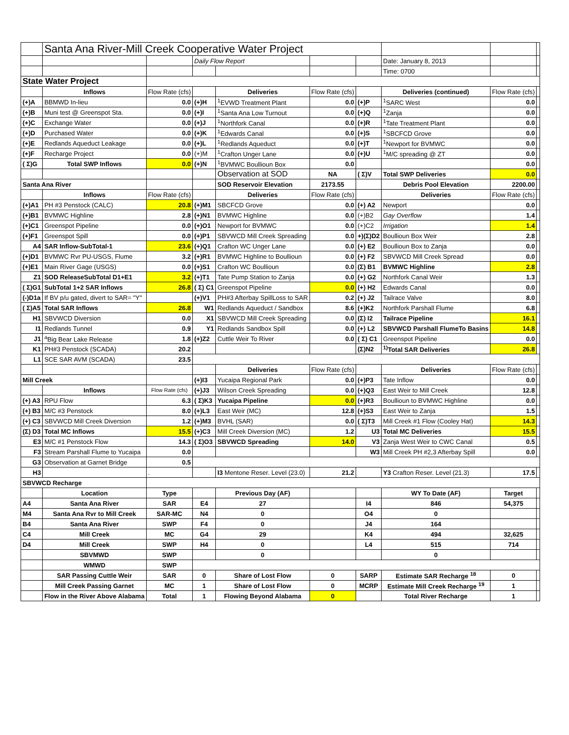| | Santa Ana River-Mill Creek Cooperative Water Project | | | | | | | | |
| | | | Daily Flow Report | | | | Date: January 8, 2013 | | |
| | | | | | | | Time: 0700 | | |
| State Water Project | | | | | | | | | |
| | Inflows | Flow Rate (cfs) | | Deliveries | Flow Rate (cfs) | | Deliveries (continued) | Flow Rate (cfs) | |
| (+)A | BBMWD In-lieu | 0.0 | (+)H | <sup>1</sup> EVWD Treatment Plant | 0.0 | (+)P | <sup>1</sup> SARC West | 0.0 | |
| (+)B | Muni test @ Greenspot Sta. | 0.0 | (+)I | <sup>1</sup> Santa Ana Low Turnout | 0.0 | (+)Q | <sup>1</sup> Zanja | 0.0 | |
| (+)C | Exchange Water | 0.0 | (+)J | <sup>1</sup> Northfork Canal | 0.0 | (+)R | <sup>1</sup> Tate Treatment Plant | 0.0 | |
| (+)D | Purchased Water | 0.0 | (+)K | <sup>1</sup> Edwards Canal | 0.0 | (+)S | <sup>1</sup> SBCFCD Grove | 0.0 | |
| (+)E | Redlands Aqueduct Leakage | 0.0 | (+)L | <sup>1</sup> Redlands Aqueduct | 0.0 | (+)T | <sup>1</sup> Newport for BVMWC | 0.0 | |
| (+)F | Recharge Project | 0.0 | (+)M | <sup>1</sup> Crafton Unger Lane | 0.0 | (+)U | <sup>1</sup> M/C spreading @ ZT | 0.0 | |
| ( Σ)G | Total SWP Inflows | 0.0 | (+)N | <sup>1</sup> BVMWC Boullioun Box | 0.0 | | | 0.0 | |
| | | | | Observation at SOD | NA | ( Σ)V | Total SWP Deliveries | 0.0 | |
| Santa Ana River | | | | SOD Reservoir Elevation | 2173.55 | | Debris Pool Elevation | 2200.00 | |
| | Inflows | Flow Rate (cfs) | | Deliveries | Flow Rate (cfs) | | Deliveries | Flow Rate (cfs) | |
| (+)A1 | PH #3 Penstock (CALC) | 20.8 | (+)M1 | SBCFCD Grove | 0.0 | (+) A2 | Newport | 0.0 | |
| (+)B1 | BVMWC Highline | 2.8 | (+)N1 | BVMWC Highline | 0.0 | (+)B2 | Gay Overflow | 1.4 | |
| (+)C1 | Greenspot Pipeline | 0.0 | (+)O1 | Newport for BVMWC | 0.0 | (+)C2 | Irrigation | 1.4 | |
| (+)F1 | Greenspot Spill | 0.0 | (+)P1 | SBVWCD Mill Creek Spreading | 0.0 | +)(Σ)D2 | Boullioun Box Weir | 2.8 | |
| A4 | SAR Inflow-SubTotal-1 | 23.6 | (+)Q1 | Crafton WC Unger Lane | 0.0 | (+) E2 | Boullioun Box to Zanja | 0.0 | |
| (+)D1 | BVMWC Rvr PU-USGS, Flume | 3.2 | (+)R1 | BVMWC Highline to Boullioun | 0.0 | (+) F2 | SBVWCD Mill Creek Spread | 0.0 | |
| (+)E1 | Main River Gage (USGS) | 0.0 | (+)S1 | Crafton WC Boullioun | 0.0 | (Σ) B1 | BVMWC Highline | 2.8 | |
| Z1 | SOD ReleaseSubTotal D1+E1 | 3.2 | (+)T1 | Tate Pump Station to Zanja | 0.0 | (+) G2 | Northfork Canal Weir | 1.3 | |
| ( Σ)G1 | SubTotal 1+2 SAR Inflows | 26.8 | ( Σ) C1 | Greenspot Pipeline | 0.0 | (+) H2 | Edwards Canal | 0.0 | |
| (-)D1a | If BV p/u gated, divert to SAR= "Y" | | (+)V1 | PH#3 Afterbay SpillLoss to SAR | 0.2 | (+) J2 | Tailrace Valve | 8.0 | |
| ( Σ)A5 | Total SAR Inflows | 26.8 | W1 | Redlands Aqueduct / Sandbox | 8.6 | (+)K2 | Northfork Parshall Flume | 6.8 | |
| H1 | SBVWCD Diversion | 0.0 | X1 | SBVWCD Mill Creek Spreading | 0.0 | (Σ) I2 | Tailrace Pipeline | 16.1 | |
| I1 | Redlands Tunnel | 0.9 | Y1 | Redlands Sandbox Spill | 0.0 | (+) L2 | SBVWCD Parshall FlumeTo Basins | 14.8 | |
| J1 | <sup>a</sup> Big Bear Lake Release | 1.8 | (+)Z2 | Cuttle Weir To River | 0.0 | ( Σ) C1 | Greenspot Pipeline | 0.0 | |
| K1 | PH#3 Penstock (SCADA) | 20.2 | | | | (Σ)N2 | <sup>1)</sup> Total SAR Deliveries | 26.8 | |
| L1 | SCE SAR AVM (SCADA) | 23.5 | | | | | | | |
| | | | | Deliveries | Flow Rate (cfs) | | Deliveries | Flow Rate (cfs) | |
| Mill Creek | | | (+)I3 | Yucaipa Regional Park | 0.0 | (+)P3 | Tate Inflow | 0.0 | |
| | Inflows | Flow Rate (cfs) | (+)J3 | Wilson Creek Spreading | 0.0 | (+)Q3 | East Weir to Mill Creek | 12.8 | |
| (+) A3 | RPU Flow | 6.3 | ( Σ)K3 | Yucaipa Pipeline | 0.0 | (+)R3 | Boullioun to BVMWC Highline | 0.0 | |
| (+) B3 | M/C #3 Penstock | 8.0 | (+)L3 | East Weir (MC) | 12.8 | (+)S3 | East Weir to Zanja | 1.5 | |
| (+) C3 | SBVWCD Mill Creek Diversion | 1.2 | (+)M3 | BVHL (SAR) | 0.0 | ( Σ)T3 | Mill Creek #1 Flow (Cooley Hat) | 14.3 | |
| (Σ) D3 | Total MC Inflows | 15.5 | (+)C3 | Mill Creek Diversion (MC) | 1.2 | U3 | Total MC Deliveries | 15.5 | |
| E3 | M/C #1 Penstock Flow | 14.3 | ( Σ)O3 | SBVWCD Spreading | 14.0 | V3 | Zanja West Weir to CWC Canal | 0.5 | |
| F3 | Stream Parshall Flume to Yucaipa | 0.0 | | | | W3 | Mill Creek PH #2,3 Afterbay Spill | 0.0 | |
| G3 | Observation at Garnet Bridge | 0.5 | | | | | | | |
| H3 | | . | | I3 Mentone Reser. Level (23.0) | 21.2 | | Y3 Crafton Reser. Level (21.3) | 17.5 | |
| SBVWCD Recharge | | | | | | | | | |
| | Location | Type | | Previous Day (AF) | | | WY To Date (AF) | Target | |
| A4 | Santa Ana River | SAR | E4 | 27 | | I4 | 846 | 54,375 | |
| M4 | Santa Ana Rvr to Mill Creek | SAR-MC | N4 | 0 | | O4 | 0 | | |
| B4 | Santa Ana River | SWP | F4 | 0 | | J4 | 164 | | |
| C4 | Mill Creek | MC | G4 | 29 | | K4 | 494 | 32,625 | |
| D4 | Mill Creek | SWP | H4 | 0 | | L4 | 515 | 714 | |
| | SBVMWD | SWP | | 0 | | | 0 | | |
| | WMWD | SWP | | | | | | | |
| | SAR Passing Cuttle Weir | SAR | 0 | Share of Lost Flow | 0 | SARP | Estimate SAR Recharge <sup>18</sup> | 0 | |
| | Mill Creek Passing Garnet | MC | 1 | Share of Lost Flow | 0 | MCRP | Estimate Mill Creek Recharge <sup>19</sup> | 1 | |
| | Flow in the River Above Alabama | Total | 1 | Flowing Beyond Alabama | 0 | | Total River Recharge | 1 | |